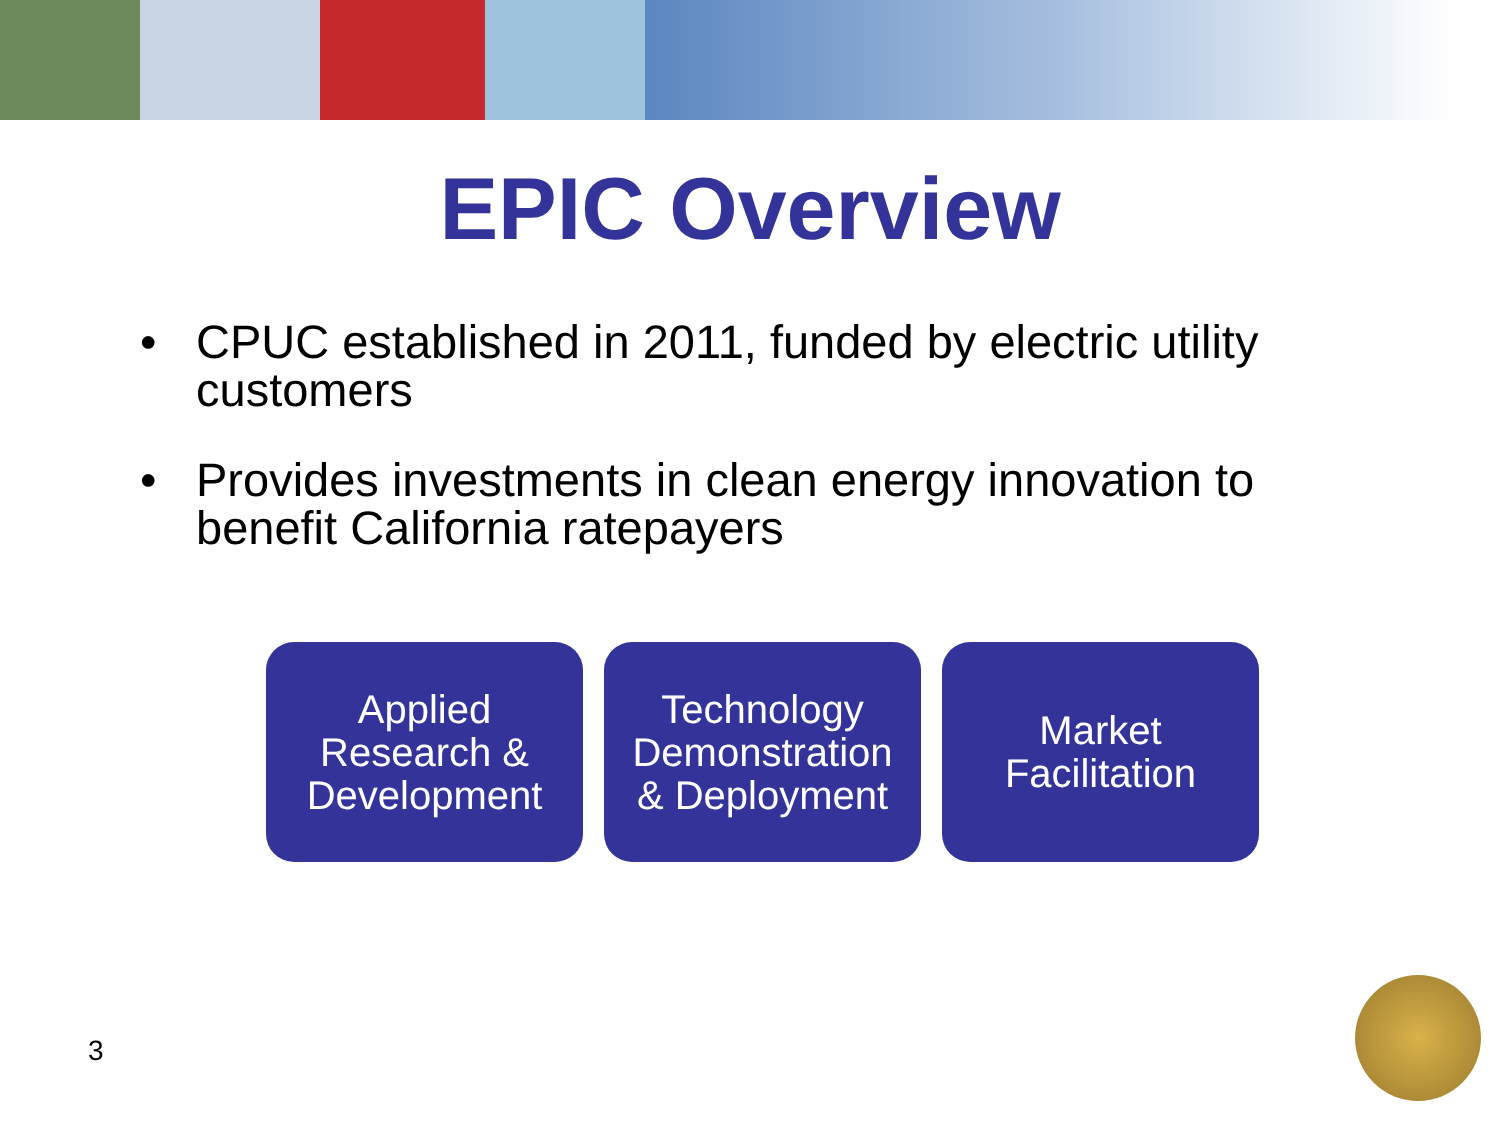EPIC Overview
• CPUC established in 2011, funded by electric utility customers
• Provides investments in clean energy innovation to benefit California ratepayers
Applied
Research &
Development
Technology
Demonstration
& Deployment
Market
Facilitation
3